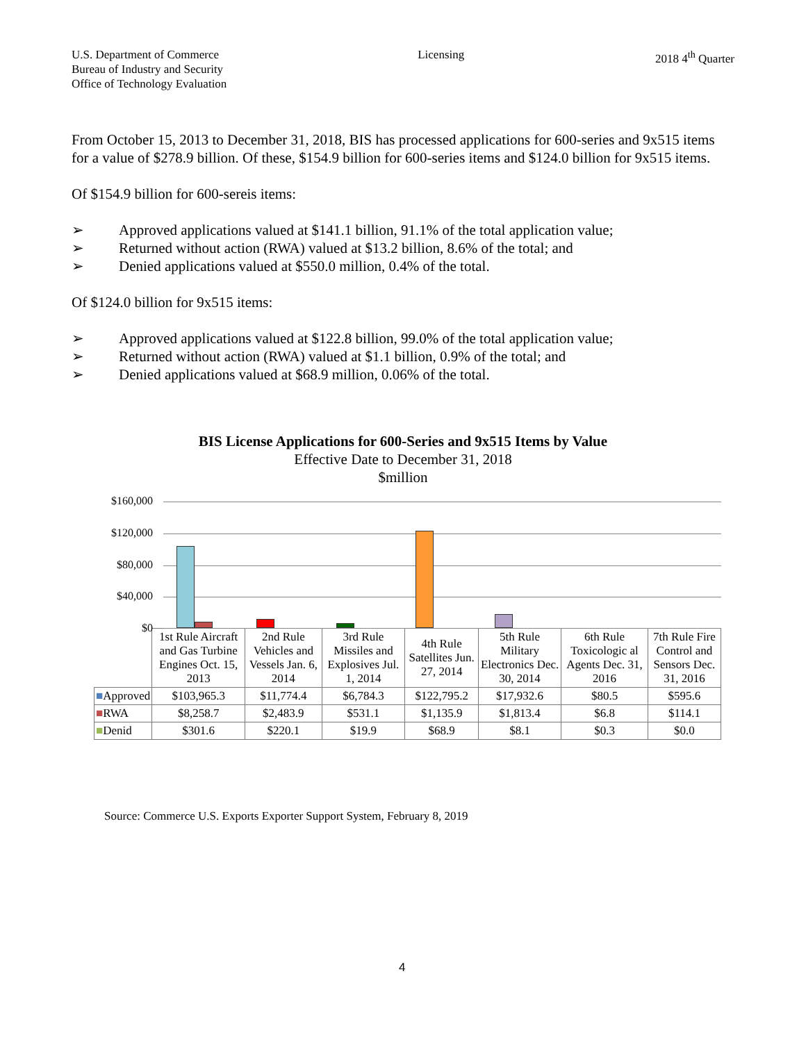U.S. Department of Commerce
Bureau of Industry and Security
Office of Technology Evaluation
Licensing 2018 4<sup>th</sup> Quarter
From October 15, 2013 to December 31, 2018, BIS has processed applications for 600-series and 9x515 items for a value of $278.9 billion. Of these, $154.9 billion for 600-series items and $124.0 billion for 9x515 items.
Of $154.9 billion for 600-sereis items:
➢ Approved applications valued at $141.1 billion, 91.1% of the total application value;
➢ Returned without action (RWA) valued at $13.2 billion, 8.6% of the total; and
➢ Denied applications valued at $550.0 million, 0.4% of the total.
Of $124.0 billion for 9x515 items:
➢ Approved applications valued at $122.8 billion, 99.0% of the total application value;
➢ Returned without action (RWA) valued at $1.1 billion, 0.9% of the total; and
➢ Denied applications valued at $68.9 million, 0.06% of the total.
BIS License Applications for 600-Series and 9x515 Items by Value
Effective Date to December 31, 2018
$million
$160,000
$120,000
$80,000
$40,000
$0
| | 1st Rule Aircraft and Gas Turbine Engines Oct. 15, 2013 | 2nd Rule Vehicles and Vessels Jan. 6, 2014 | 3rd Rule Missiles and Explosives Jul. 1, 2014 | 4th Rule Satellites Jun. 27, 2014 | 5th Rule Military Electronics Dec. 30, 2014 | 6th Rule Toxicologic al Agents Dec. 31, 2016 | 7th Rule Fire Control and Sensors Dec. 31, 2016 |
| --- | --- | --- | --- | --- | --- | --- | --- |
| ■ Approved | $103,965.3 | $11,774.4 | $6,784.3 | $122,795.2 | $17,932.6 | $80.5 | $595.6 |
| ■ RWA | $8,258.7 | $2,483.9 | $531.1 | $1,135.9 | $1,813.4 | $6.8 | $114.1 |
| ■ Denid | $301.6 | $220.1 | $19.9 | $68.9 | $8.1 | $0.3 | $0.0 |
Source: Commerce U.S. Exports Exporter Support System, February 8, 2019
4